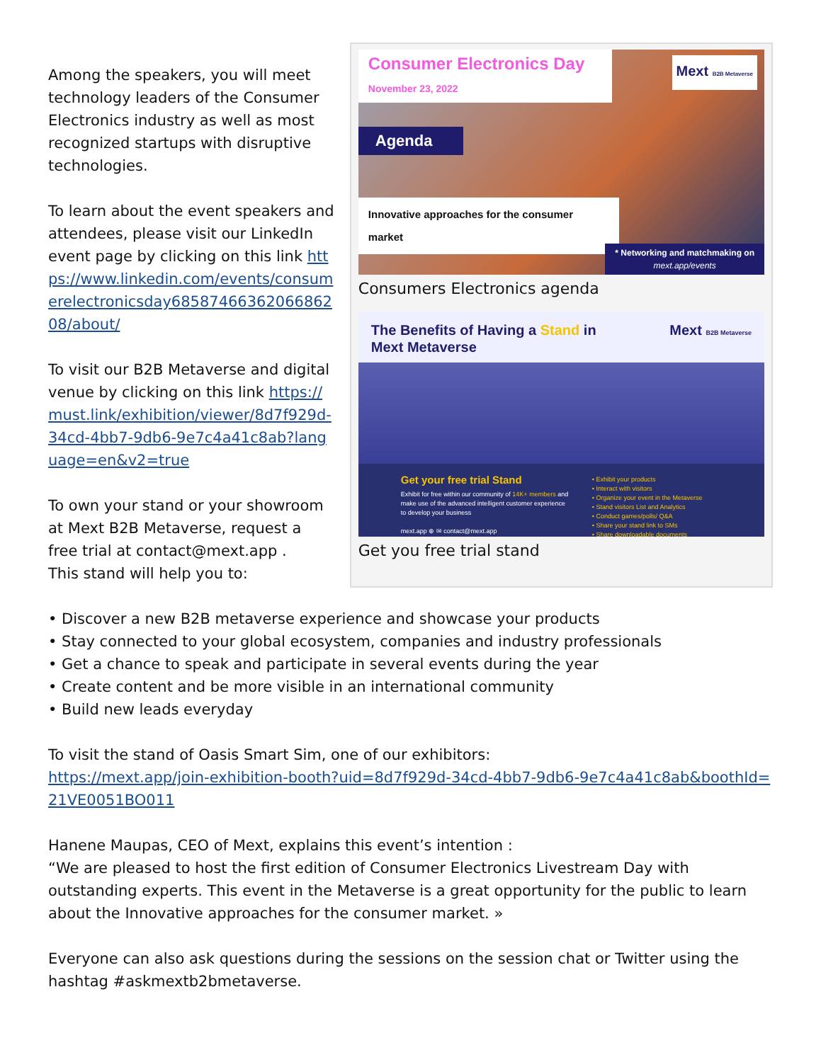Among the speakers, you will meet technology leaders of the Consumer Electronics industry as well as most recognized startups with disruptive technologies.
To learn about the event speakers and attendees, please visit our LinkedIn event page by clicking on this link https://www.linkedin.com/events/consumerelectronicsday6858746636206686208/about/
To visit our B2B Metaverse and digital venue by clicking on this link https://must.link/exhibition/viewer/8d7f929d-34cd-4bb7-9db6-9e7c4a41c8ab?language=en&v2=true
To own your stand or your showroom at Mext B2B Metaverse, request a free trial at contact@mext.app .
This stand will help you to:
Consumer Electronics Day
November 23, 2022
Mext B2B Metaverse
Agenda
Innovative approaches for the consumer market
* Networking and matchmaking on
mext.app/events
Consumers Electronics agenda
The Benefits of Having a Stand in
Mext Metaverse Mext B2B Metaverse
Get your free trial Stand
Exhibit for free within our community of 14K+ members and make use of the advanced intelligent customer experience to develop your business
mext.app ⊕ ✉ contact@mext.app
• Exhibit your products
• Interact with visitors
• Organize your event in the Metaverse
• Stand visitors List and Analytics
• Conduct games/polls/ Q&A
• Share your stand link to SMs
• Share downloadable documents
Get you free trial stand
• Discover a new B2B metaverse experience and showcase your products
• Stay connected to your global ecosystem, companies and industry professionals
• Get a chance to speak and participate in several events during the year
• Create content and be more visible in an international community
• Build new leads everyday
To visit the stand of Oasis Smart Sim, one of our exhibitors:
https://mext.app/join-exhibition-booth?uid=8d7f929d-34cd-4bb7-9db6-9e7c4a41c8ab&boothId=21VE0051BO011
Hanene Maupas, CEO of Mext, explains this event’s intention :
“We are pleased to host the first edition of Consumer Electronics Livestream Day with outstanding experts. This event in the Metaverse is a great opportunity for the public to learn about the Innovative approaches for the consumer market. »
Everyone can also ask questions during the sessions on the session chat or Twitter using the hashtag #askmextb2bmetaverse.